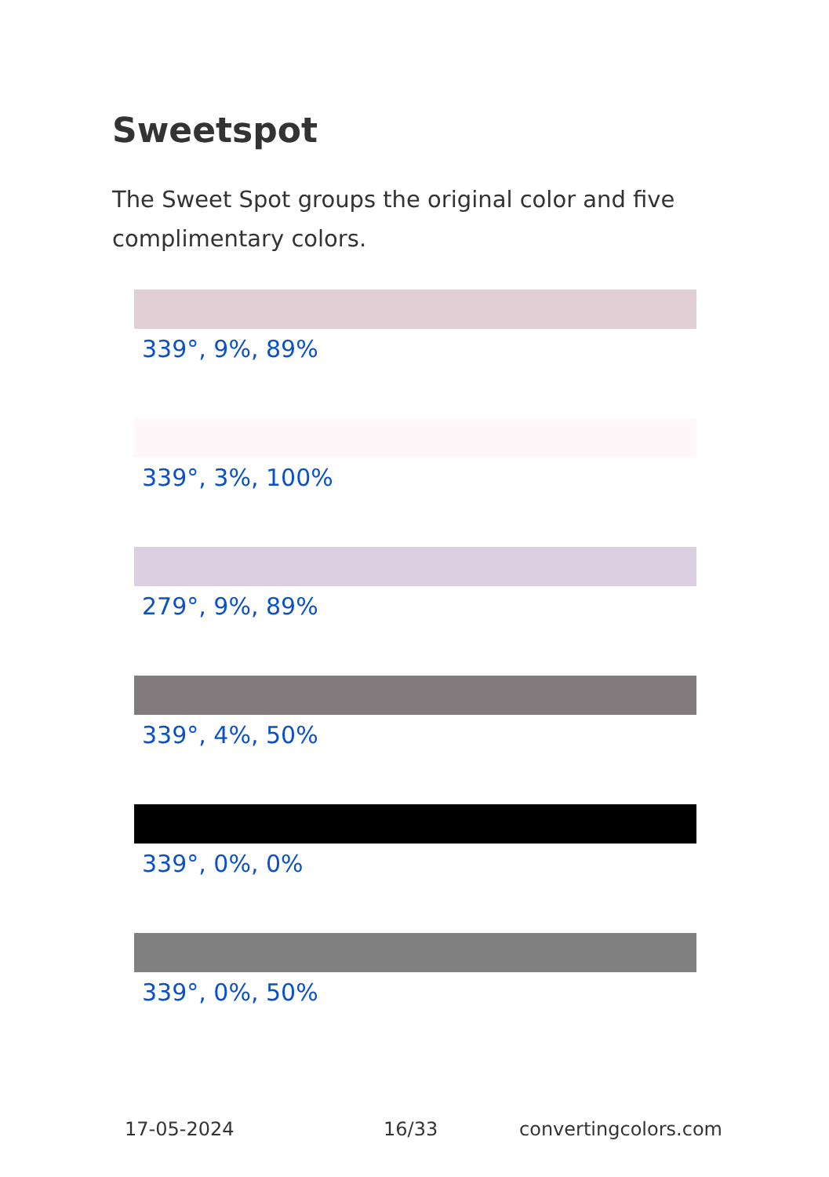Sweetspot
The Sweet Spot groups the original color and five complimentary colors.
339°, 9%, 89%
339°, 3%, 100%
279°, 9%, 89%
339°, 4%, 50%
339°, 0%, 0%
339°, 0%, 50%
17-05-2024 16/33 convertingcolors.com